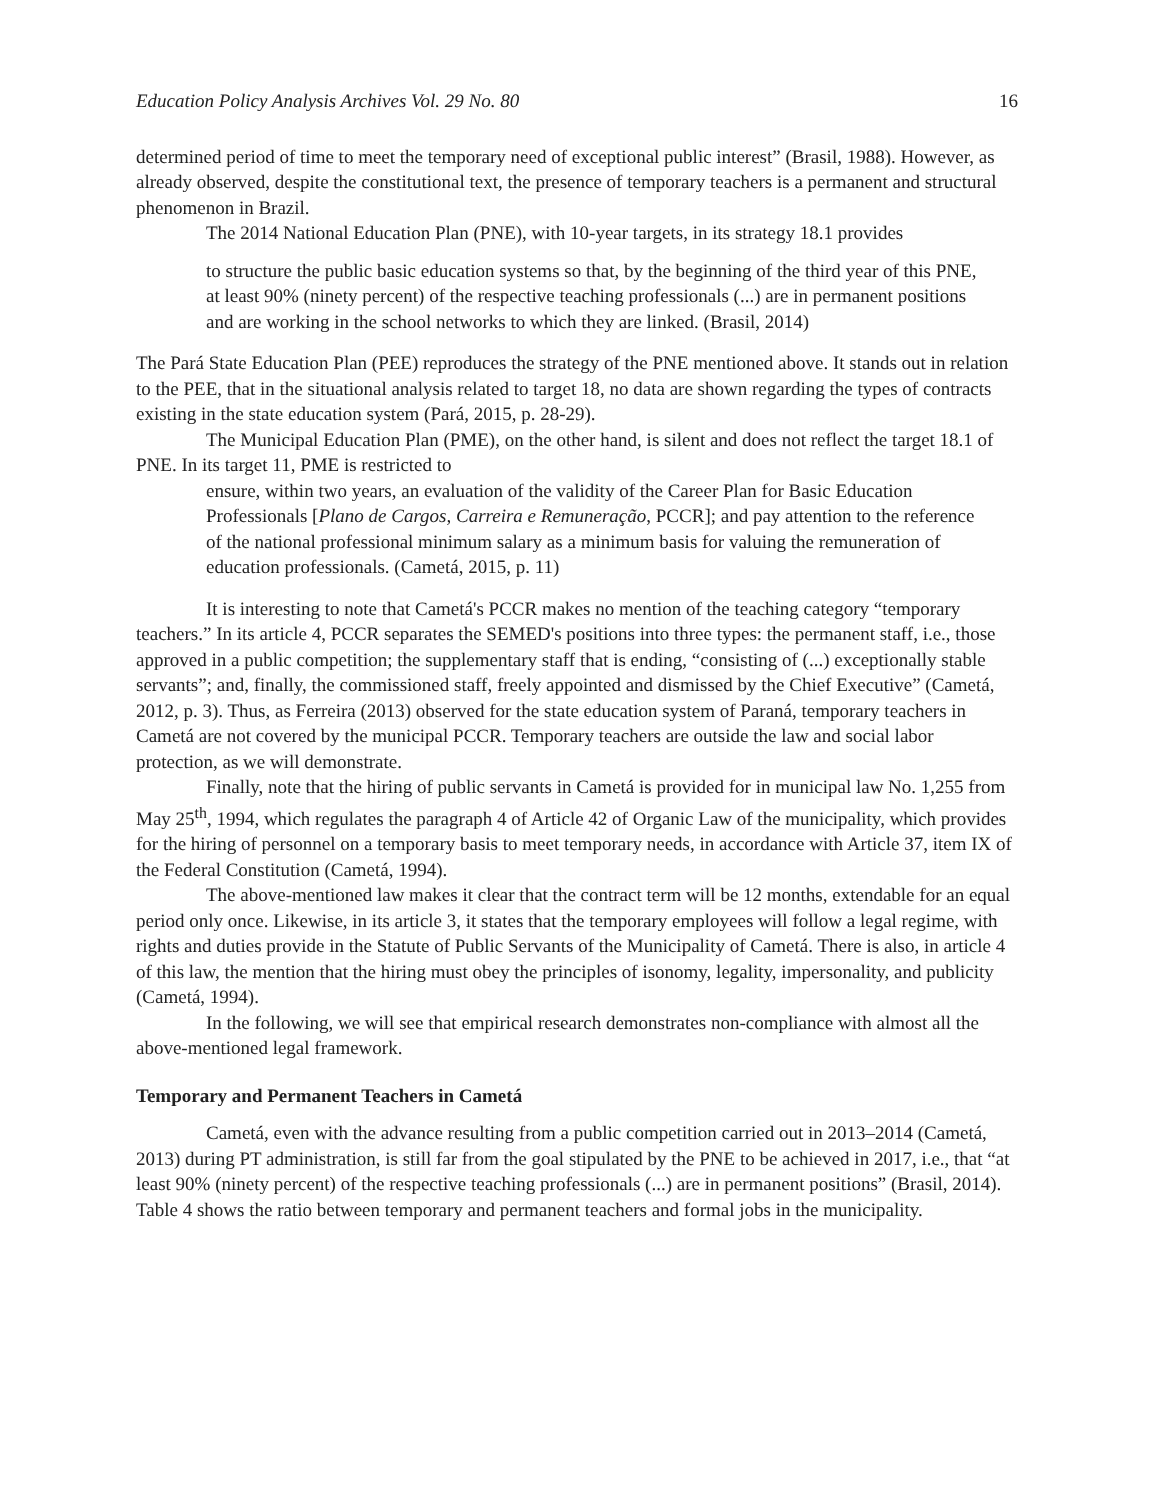Education Policy Analysis Archives Vol. 29 No. 80 16
determined period of time to meet the temporary need of exceptional public interest” (Brasil, 1988). However, as already observed, despite the constitutional text, the presence of temporary teachers is a permanent and structural phenomenon in Brazil.
The 2014 National Education Plan (PNE), with 10-year targets, in its strategy 18.1 provides
to structure the public basic education systems so that, by the beginning of the third year of this PNE, at least 90% (ninety percent) of the respective teaching professionals (...) are in permanent positions and are working in the school networks to which they are linked. (Brasil, 2014)
The Pará State Education Plan (PEE) reproduces the strategy of the PNE mentioned above. It stands out in relation to the PEE, that in the situational analysis related to target 18, no data are shown regarding the types of contracts existing in the state education system (Pará, 2015, p. 28-29).
The Municipal Education Plan (PME), on the other hand, is silent and does not reflect the target 18.1 of PNE. In its target 11, PME is restricted to
ensure, within two years, an evaluation of the validity of the Career Plan for Basic Education Professionals [Plano de Cargos, Carreira e Remuneração, PCCR]; and pay attention to the reference of the national professional minimum salary as a minimum basis for valuing the remuneration of education professionals. (Cametá, 2015, p. 11)
It is interesting to note that Cametá's PCCR makes no mention of the teaching category “temporary teachers.” In its article 4, PCCR separates the SEMED's positions into three types: the permanent staff, i.e., those approved in a public competition; the supplementary staff that is ending, “consisting of (...) exceptionally stable servants”; and, finally, the commissioned staff, freely appointed and dismissed by the Chief Executive” (Cametá, 2012, p. 3). Thus, as Ferreira (2013) observed for the state education system of Paraná, temporary teachers in Cametá are not covered by the municipal PCCR. Temporary teachers are outside the law and social labor protection, as we will demonstrate.
Finally, note that the hiring of public servants in Cametá is provided for in municipal law No. 1,255 from May 25<sup>th</sup>, 1994, which regulates the paragraph 4 of Article 42 of Organic Law of the municipality, which provides for the hiring of personnel on a temporary basis to meet temporary needs, in accordance with Article 37, item IX of the Federal Constitution (Cametá, 1994).
The above-mentioned law makes it clear that the contract term will be 12 months, extendable for an equal period only once. Likewise, in its article 3, it states that the temporary employees will follow a legal regime, with rights and duties provide in the Statute of Public Servants of the Municipality of Cametá. There is also, in article 4 of this law, the mention that the hiring must obey the principles of isonomy, legality, impersonality, and publicity (Cametá, 1994).
In the following, we will see that empirical research demonstrates non-compliance with almost all the above-mentioned legal framework.
Temporary and Permanent Teachers in Cametá
Cametá, even with the advance resulting from a public competition carried out in 2013–2014 (Cametá, 2013) during PT administration, is still far from the goal stipulated by the PNE to be achieved in 2017, i.e., that “at least 90% (ninety percent) of the respective teaching professionals (...) are in permanent positions” (Brasil, 2014). Table 4 shows the ratio between temporary and permanent teachers and formal jobs in the municipality.